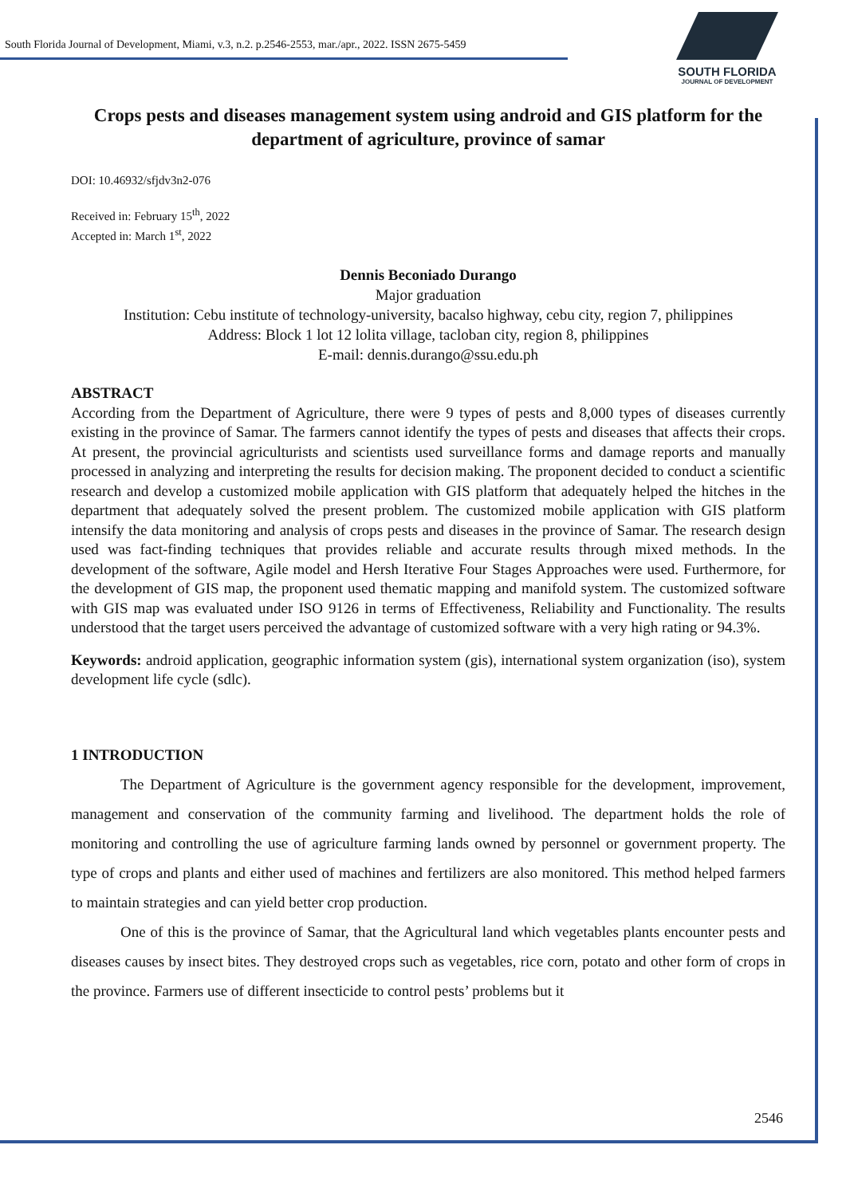South Florida Journal of Development, Miami, v.3, n.2. p.2546-2553, mar./apr., 2022. ISSN 2675-5459
SOUTH FLORIDA
JOURNAL OF DEVELOPMENT
Crops pests and diseases management system using android and GIS platform for the department of agriculture, province of samar
DOI: 10.46932/sfjdv3n2-076
Received in: February 15<sup>th</sup>, 2022
Accepted in: March 1<sup>st</sup>, 2022
Dennis Beconiado Durango
Major graduation
Institution: Cebu institute of technology-university, bacalso highway, cebu city, region 7, philippines
Address: Block 1 lot 12 lolita village, tacloban city, region 8, philippines
E-mail: dennis.durango@ssu.edu.ph
ABSTRACT
According from the Department of Agriculture, there were 9 types of pests and 8,000 types of diseases currently existing in the province of Samar. The farmers cannot identify the types of pests and diseases that affects their crops. At present, the provincial agriculturists and scientists used surveillance forms and damage reports and manually processed in analyzing and interpreting the results for decision making. The proponent decided to conduct a scientific research and develop a customized mobile application with GIS platform that adequately helped the hitches in the department that adequately solved the present problem. The customized mobile application with GIS platform intensify the data monitoring and analysis of crops pests and diseases in the province of Samar. The research design used was fact-finding techniques that provides reliable and accurate results through mixed methods. In the development of the software, Agile model and Hersh Iterative Four Stages Approaches were used. Furthermore, for the development of GIS map, the proponent used thematic mapping and manifold system. The customized software with GIS map was evaluated under ISO 9126 in terms of Effectiveness, Reliability and Functionality. The results understood that the target users perceived the advantage of customized software with a very high rating or 94.3%.
Keywords: android application, geographic information system (gis), international system organization (iso), system development life cycle (sdlc).
1 INTRODUCTION
The Department of Agriculture is the government agency responsible for the development, improvement, management and conservation of the community farming and livelihood. The department holds the role of monitoring and controlling the use of agriculture farming lands owned by personnel or government property. The type of crops and plants and either used of machines and fertilizers are also monitored. This method helped farmers to maintain strategies and can yield better crop production.
One of this is the province of Samar, that the Agricultural land which vegetables plants encounter pests and diseases causes by insect bites. They destroyed crops such as vegetables, rice corn, potato and other form of crops in the province. Farmers use of different insecticide to control pests’ problems but it
2546